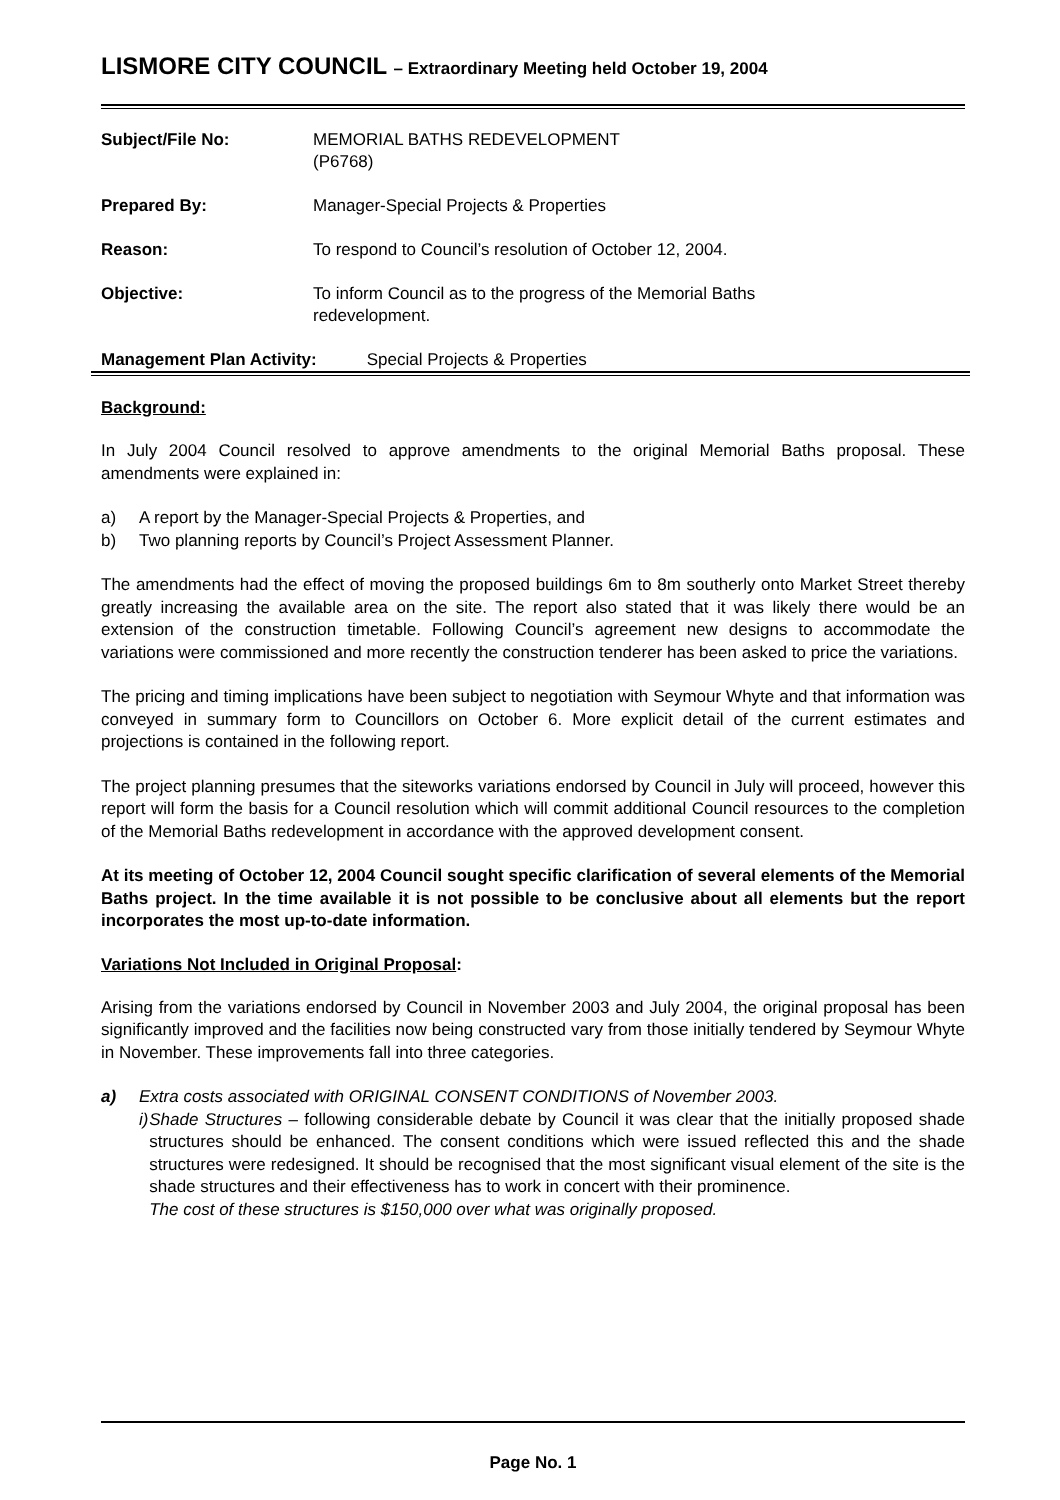LISMORE CITY COUNCIL – Extraordinary Meeting held October 19, 2004
Subject/File No: MEMORIAL BATHS REDEVELOPMENT
(P6768)
Prepared By: Manager-Special Projects & Properties
Reason: To respond to Council’s resolution of October 12, 2004.
Objective: To inform Council as to the progress of the Memorial Baths
redevelopment.
Management Plan Activity: Special Projects & Properties
Background:
In July 2004 Council resolved to approve amendments to the original Memorial Baths proposal. These amendments were explained in:
a) A report by the Manager-Special Projects & Properties, and
b) Two planning reports by Council’s Project Assessment Planner.
The amendments had the effect of moving the proposed buildings 6m to 8m southerly onto Market Street thereby greatly increasing the available area on the site. The report also stated that it was likely there would be an extension of the construction timetable. Following Council’s agreement new designs to accommodate the variations were commissioned and more recently the construction tenderer has been asked to price the variations.
The pricing and timing implications have been subject to negotiation with Seymour Whyte and that information was conveyed in summary form to Councillors on October 6. More explicit detail of the current estimates and projections is contained in the following report.
The project planning presumes that the siteworks variations endorsed by Council in July will proceed, however this report will form the basis for a Council resolution which will commit additional Council resources to the completion of the Memorial Baths redevelopment in accordance with the approved development consent.
At its meeting of October 12, 2004 Council sought specific clarification of several elements of the Memorial Baths project. In the time available it is not possible to be conclusive about all elements but the report incorporates the most up-to-date information.
Variations Not Included in Original Proposal:
Arising from the variations endorsed by Council in November 2003 and July 2004, the original proposal has been significantly improved and the facilities now being constructed vary from those initially tendered by Seymour Whyte in November. These improvements fall into three categories.
a) Extra costs associated with ORIGINAL CONSENT CONDITIONS of November 2003.
i) Shade Structures – following considerable debate by Council it was clear that the initially proposed shade structures should be enhanced. The consent conditions which were issued reflected this and the shade structures were redesigned. It should be recognised that the most significant visual element of the site is the shade structures and their effectiveness has to work in concert with their prominence.
The cost of these structures is $150,000 over what was originally proposed.
Page No. 1